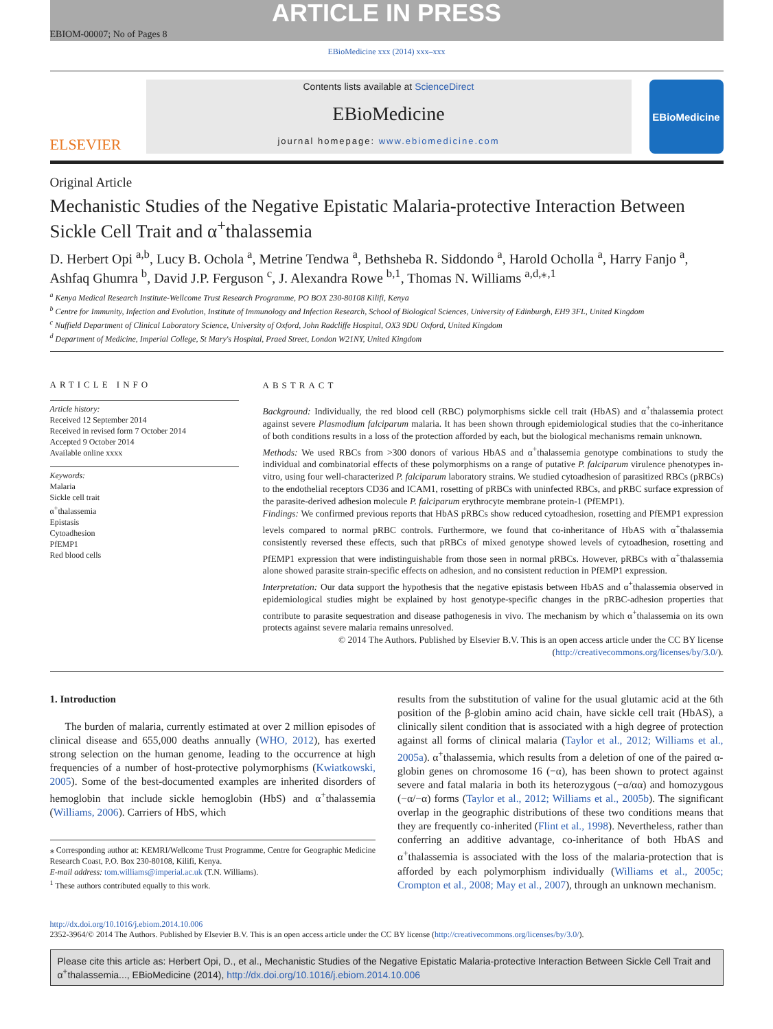ARTICLE IN PRESS
EBIOM-00007; No of Pages 8
EBioMedicine xxx (2014) xxx–xxx
ELSEVIER
Contents lists available at ScienceDirect
EBioMedicine
journal homepage: www.ebiomedicine.com
EBioMedicine
Original Article
Mechanistic Studies of the Negative Epistatic Malaria-protective Interaction Between Sickle Cell Trait and α<sup>+</sup>thalassemia
D. Herbert Opi <sup>a,b</sup>, Lucy B. Ochola <sup>a</sup>, Metrine Tendwa <sup>a</sup>, Bethsheba R. Siddondo <sup>a</sup>, Harold Ocholla <sup>a</sup>, Harry Fanjo <sup>a</sup>, Ashfaq Ghumra <sup>b</sup>, David J.P. Ferguson <sup>c</sup>, J. Alexandra Rowe <sup>b,1</sup>, Thomas N. Williams <sup>a,d,⁎,1</sup>
<sup>a</sup> Kenya Medical Research Institute-Wellcome Trust Research Programme, PO BOX 230-80108 Kilifi, Kenya
<sup>b</sup> Centre for Immunity, Infection and Evolution, Institute of Immunology and Infection Research, School of Biological Sciences, University of Edinburgh, EH9 3FL, United Kingdom
<sup>c</sup> Nuffield Department of Clinical Laboratory Science, University of Oxford, John Radcliffe Hospital, OX3 9DU Oxford, United Kingdom
<sup>d</sup> Department of Medicine, Imperial College, St Mary's Hospital, Praed Street, London W21NY, United Kingdom
ARTICLE INFO
Article history:
Received 12 September 2014
Received in revised form 7 October 2014
Accepted 9 October 2014
Available online xxxx
Keywords:
Malaria
Sickle cell trait
α<sup>+</sup>thalassemia
Epistasis
Cytoadhesion
PfEMP1
Red blood cells
ABSTRACT
Background: Individually, the red blood cell (RBC) polymorphisms sickle cell trait (HbAS) and α<sup>+</sup>thalassemia protect against severe Plasmodium falciparum malaria. It has been shown through epidemiological studies that the co-inheritance of both conditions results in a loss of the protection afforded by each, but the biological mechanisms remain unknown.
Methods: We used RBCs from >300 donors of various HbAS and α<sup>+</sup>thalassemia genotype combinations to study the individual and combinatorial effects of these polymorphisms on a range of putative P. falciparum virulence phenotypes in-vitro, using four well-characterized P. falciparum laboratory strains. We studied cytoadhesion of parasitized RBCs (pRBCs) to the endothelial receptors CD36 and ICAM1, rosetting of pRBCs with uninfected RBCs, and pRBC surface expression of the parasite-derived adhesion molecule P. falciparum erythrocyte membrane protein-1 (PfEMP1).
Findings: We confirmed previous reports that HbAS pRBCs show reduced cytoadhesion, rosetting and PfEMP1 expression levels compared to normal pRBC controls. Furthermore, we found that co-inheritance of HbAS with α<sup>+</sup>thalassemia consistently reversed these effects, such that pRBCs of mixed genotype showed levels of cytoadhesion, rosetting and PfEMP1 expression that were indistinguishable from those seen in normal pRBCs. However, pRBCs with α<sup>+</sup>thalassemia alone showed parasite strain-specific effects on adhesion, and no consistent reduction in PfEMP1 expression.
Interpretation: Our data support the hypothesis that the negative epistasis between HbAS and α<sup>+</sup>thalassemia observed in epidemiological studies might be explained by host genotype-specific changes in the pRBC-adhesion properties that contribute to parasite sequestration and disease pathogenesis in vivo. The mechanism by which α<sup>+</sup>thalassemia on its own protects against severe malaria remains unresolved.
© 2014 The Authors. Published by Elsevier B.V. This is an open access article under the CC BY license
(http://creativecommons.org/licenses/by/3.0/).
1. Introduction
The burden of malaria, currently estimated at over 2 million episodes of clinical disease and 655,000 deaths annually (WHO, 2012), has exerted strong selection on the human genome, leading to the occurrence at high frequencies of a number of host-protective polymorphisms (Kwiatkowski, 2005). Some of the best-documented examples are inherited disorders of hemoglobin that include sickle hemoglobin (HbS) and α<sup>+</sup>thalassemia (Williams, 2006). Carriers of HbS, which
⁎ Corresponding author at: KEMRI/Wellcome Trust Programme, Centre for Geographic Medicine Research Coast, P.O. Box 230-80108, Kilifi, Kenya.
E-mail address: tom.williams@imperial.ac.uk (T.N. Williams).
<sup>1</sup> These authors contributed equally to this work.
results from the substitution of valine for the usual glutamic acid at the 6th position of the β-globin amino acid chain, have sickle cell trait (HbAS), a clinically silent condition that is associated with a high degree of protection against all forms of clinical malaria (Taylor et al., 2012; Williams et al., 2005a). α<sup>+</sup>thalassemia, which results from a deletion of one of the paired α-globin genes on chromosome 16 (−α), has been shown to protect against severe and fatal malaria in both its heterozygous (−α/αα) and homozygous (−α/−α) forms (Taylor et al., 2012; Williams et al., 2005b). The significant overlap in the geographic distributions of these two conditions means that they are frequently co-inherited (Flint et al., 1998). Nevertheless, rather than conferring an additive advantage, co-inheritance of both HbAS and α<sup>+</sup>thalassemia is associated with the loss of the malaria-protection that is afforded by each polymorphism individually (Williams et al., 2005c; Crompton et al., 2008; May et al., 2007), through an unknown mechanism.
http://dx.doi.org/10.1016/j.ebiom.2014.10.006
2352-3964/© 2014 The Authors. Published by Elsevier B.V. This is an open access article under the CC BY license (http://creativecommons.org/licenses/by/3.0/).
Please cite this article as: Herbert Opi, D., et al., Mechanistic Studies of the Negative Epistatic Malaria-protective Interaction Between Sickle Cell Trait and α<sup>+</sup>thalassemia..., EBioMedicine (2014), http://dx.doi.org/10.1016/j.ebiom.2014.10.006